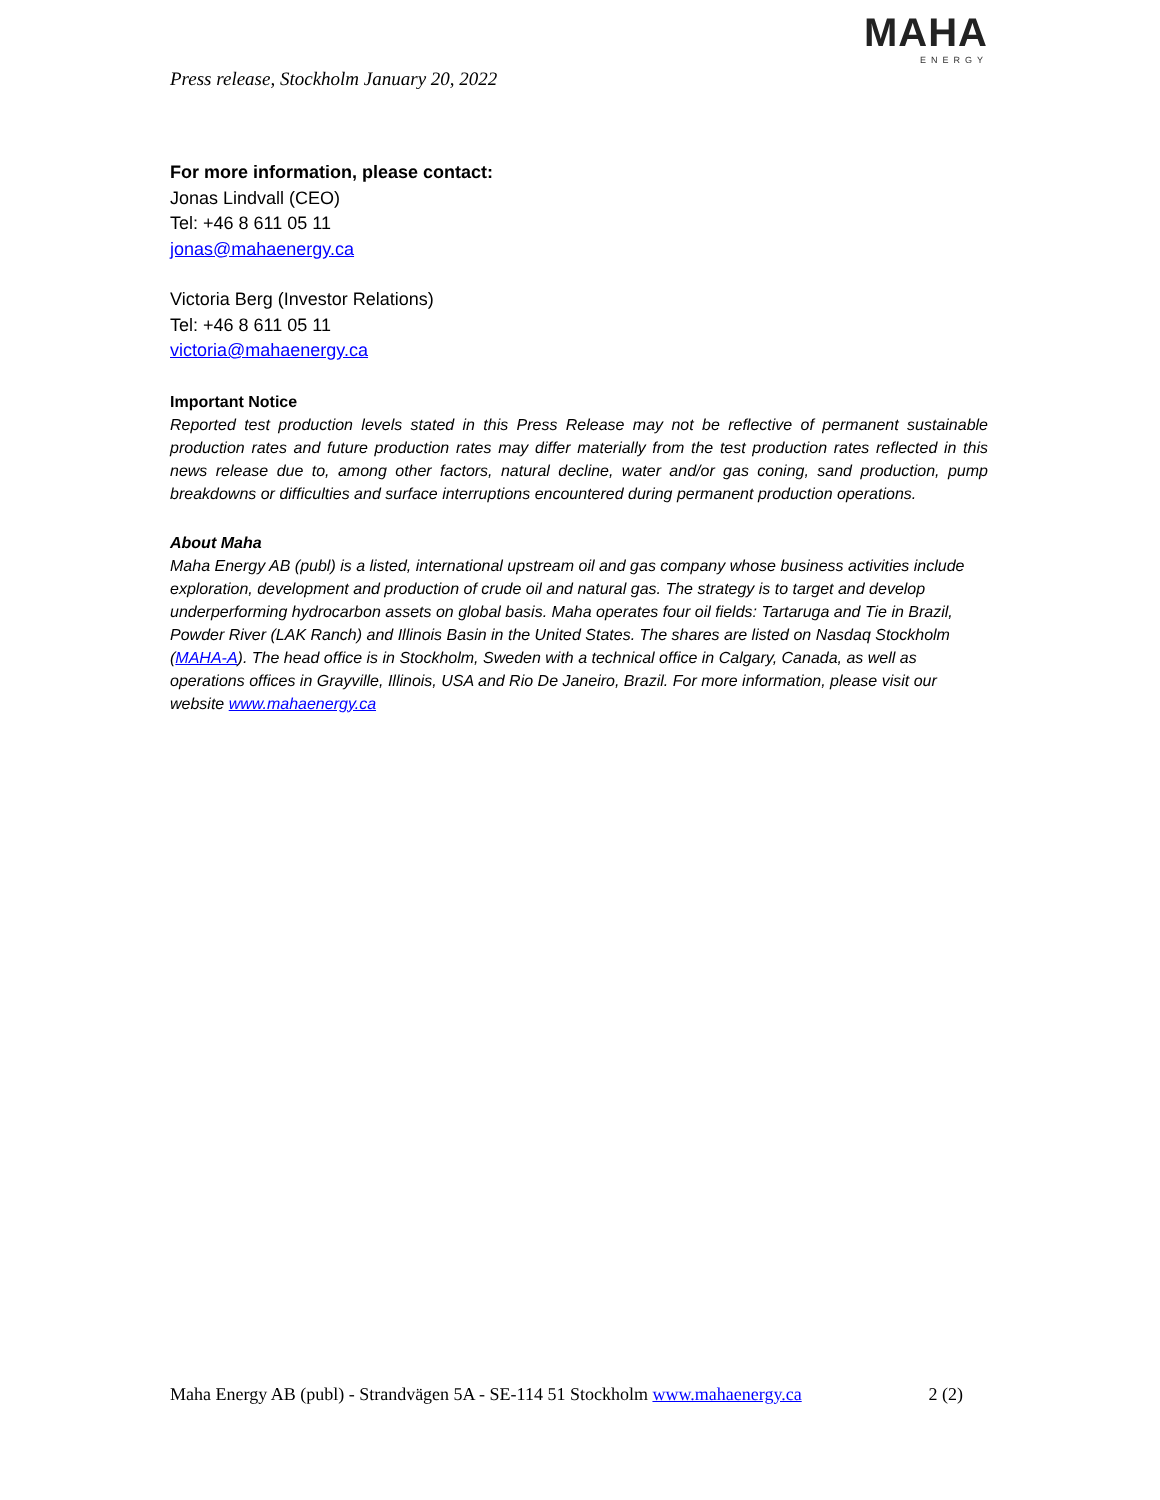Press release, Stockholm January 20, 2022
MAHA
ENERGY
For more information, please contact:
Jonas Lindvall (CEO)
Tel: +46 8 611 05 11
jonas@mahaenergy.ca
Victoria Berg (Investor Relations)
Tel: +46 8 611 05 11
victoria@mahaenergy.ca
Important Notice
Reported test production levels stated in this Press Release may not be reflective of permanent sustainable production rates and future production rates may differ materially from the test production rates reflected in this news release due to, among other factors, natural decline, water and/or gas coning, sand production, pump breakdowns or difficulties and surface interruptions encountered during permanent production operations.
About Maha
Maha Energy AB (publ) is a listed, international upstream oil and gas company whose business activities include exploration, development and production of crude oil and natural gas. The strategy is to target and develop underperforming hydrocarbon assets on global basis. Maha operates four oil fields: Tartaruga and Tie in Brazil, Powder River (LAK Ranch) and Illinois Basin in the United States. The shares are listed on Nasdaq Stockholm (MAHA-A). The head office is in Stockholm, Sweden with a technical office in Calgary, Canada, as well as operations offices in Grayville, Illinois, USA and Rio De Janeiro, Brazil. For more information, please visit our website www.mahaenergy.ca
Maha Energy AB (publ) - Strandvägen 5A - SE-114 51 Stockholm www.mahaenergy.ca 2 (2)